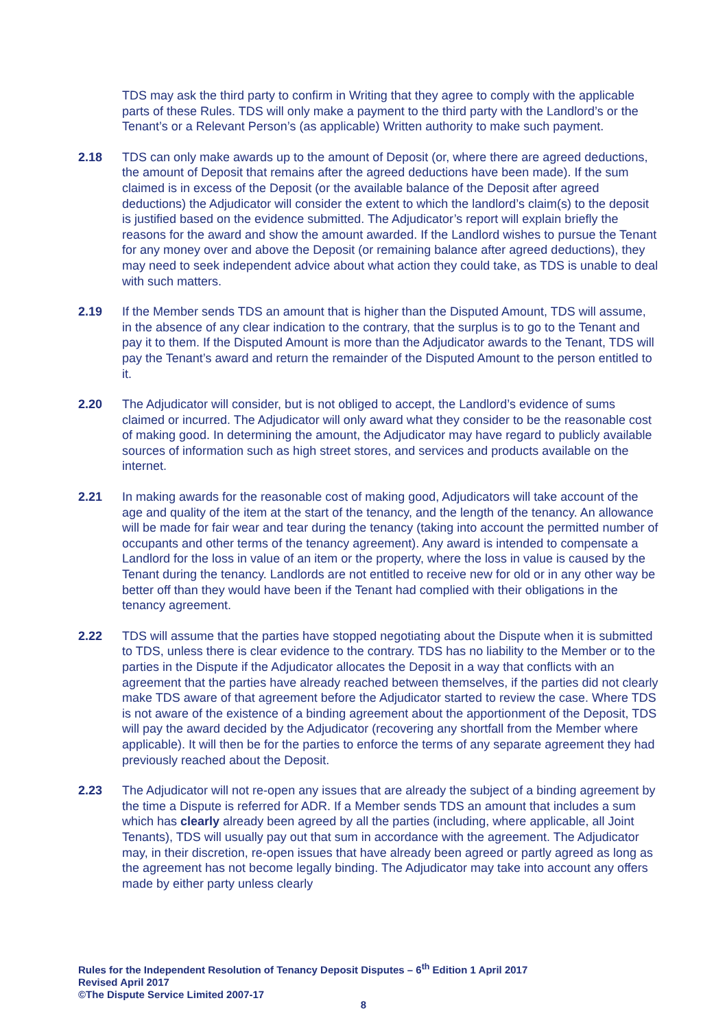TDS may ask the third party to confirm in Writing that they agree to comply with the applicable parts of these Rules. TDS will only make a payment to the third party with the Landlord’s or the Tenant’s or a Relevant Person’s (as applicable) Written authority to make such payment.
2.18 TDS can only make awards up to the amount of Deposit (or, where there are agreed deductions, the amount of Deposit that remains after the agreed deductions have been made). If the sum claimed is in excess of the Deposit (or the available balance of the Deposit after agreed deductions) the Adjudicator will consider the extent to which the landlord’s claim(s) to the deposit is justified based on the evidence submitted. The Adjudicator’s report will explain briefly the reasons for the award and show the amount awarded. If the Landlord wishes to pursue the Tenant for any money over and above the Deposit (or remaining balance after agreed deductions), they may need to seek independent advice about what action they could take, as TDS is unable to deal with such matters.
2.19 If the Member sends TDS an amount that is higher than the Disputed Amount, TDS will assume, in the absence of any clear indication to the contrary, that the surplus is to go to the Tenant and pay it to them. If the Disputed Amount is more than the Adjudicator awards to the Tenant, TDS will pay the Tenant’s award and return the remainder of the Disputed Amount to the person entitled to it.
2.20 The Adjudicator will consider, but is not obliged to accept, the Landlord’s evidence of sums claimed or incurred. The Adjudicator will only award what they consider to be the reasonable cost of making good. In determining the amount, the Adjudicator may have regard to publicly available sources of information such as high street stores, and services and products available on the internet.
2.21 In making awards for the reasonable cost of making good, Adjudicators will take account of the age and quality of the item at the start of the tenancy, and the length of the tenancy. An allowance will be made for fair wear and tear during the tenancy (taking into account the permitted number of occupants and other terms of the tenancy agreement). Any award is intended to compensate a Landlord for the loss in value of an item or the property, where the loss in value is caused by the Tenant during the tenancy. Landlords are not entitled to receive new for old or in any other way be better off than they would have been if the Tenant had complied with their obligations in the tenancy agreement.
2.22 TDS will assume that the parties have stopped negotiating about the Dispute when it is submitted to TDS, unless there is clear evidence to the contrary. TDS has no liability to the Member or to the parties in the Dispute if the Adjudicator allocates the Deposit in a way that conflicts with an agreement that the parties have already reached between themselves, if the parties did not clearly make TDS aware of that agreement before the Adjudicator started to review the case. Where TDS is not aware of the existence of a binding agreement about the apportionment of the Deposit, TDS will pay the award decided by the Adjudicator (recovering any shortfall from the Member where applicable). It will then be for the parties to enforce the terms of any separate agreement they had previously reached about the Deposit.
2.23 The Adjudicator will not re-open any issues that are already the subject of a binding agreement by the time a Dispute is referred for ADR. If a Member sends TDS an amount that includes a sum which has clearly already been agreed by all the parties (including, where applicable, all Joint Tenants), TDS will usually pay out that sum in accordance with the agreement. The Adjudicator may, in their discretion, re-open issues that have already been agreed or partly agreed as long as the agreement has not become legally binding. The Adjudicator may take into account any offers made by either party unless clearly
Rules for the Independent Resolution of Tenancy Deposit Disputes – 6<sup>th</sup> Edition 1 April 2017
Revised April 2017
©The Dispute Service Limited 2007-17
8